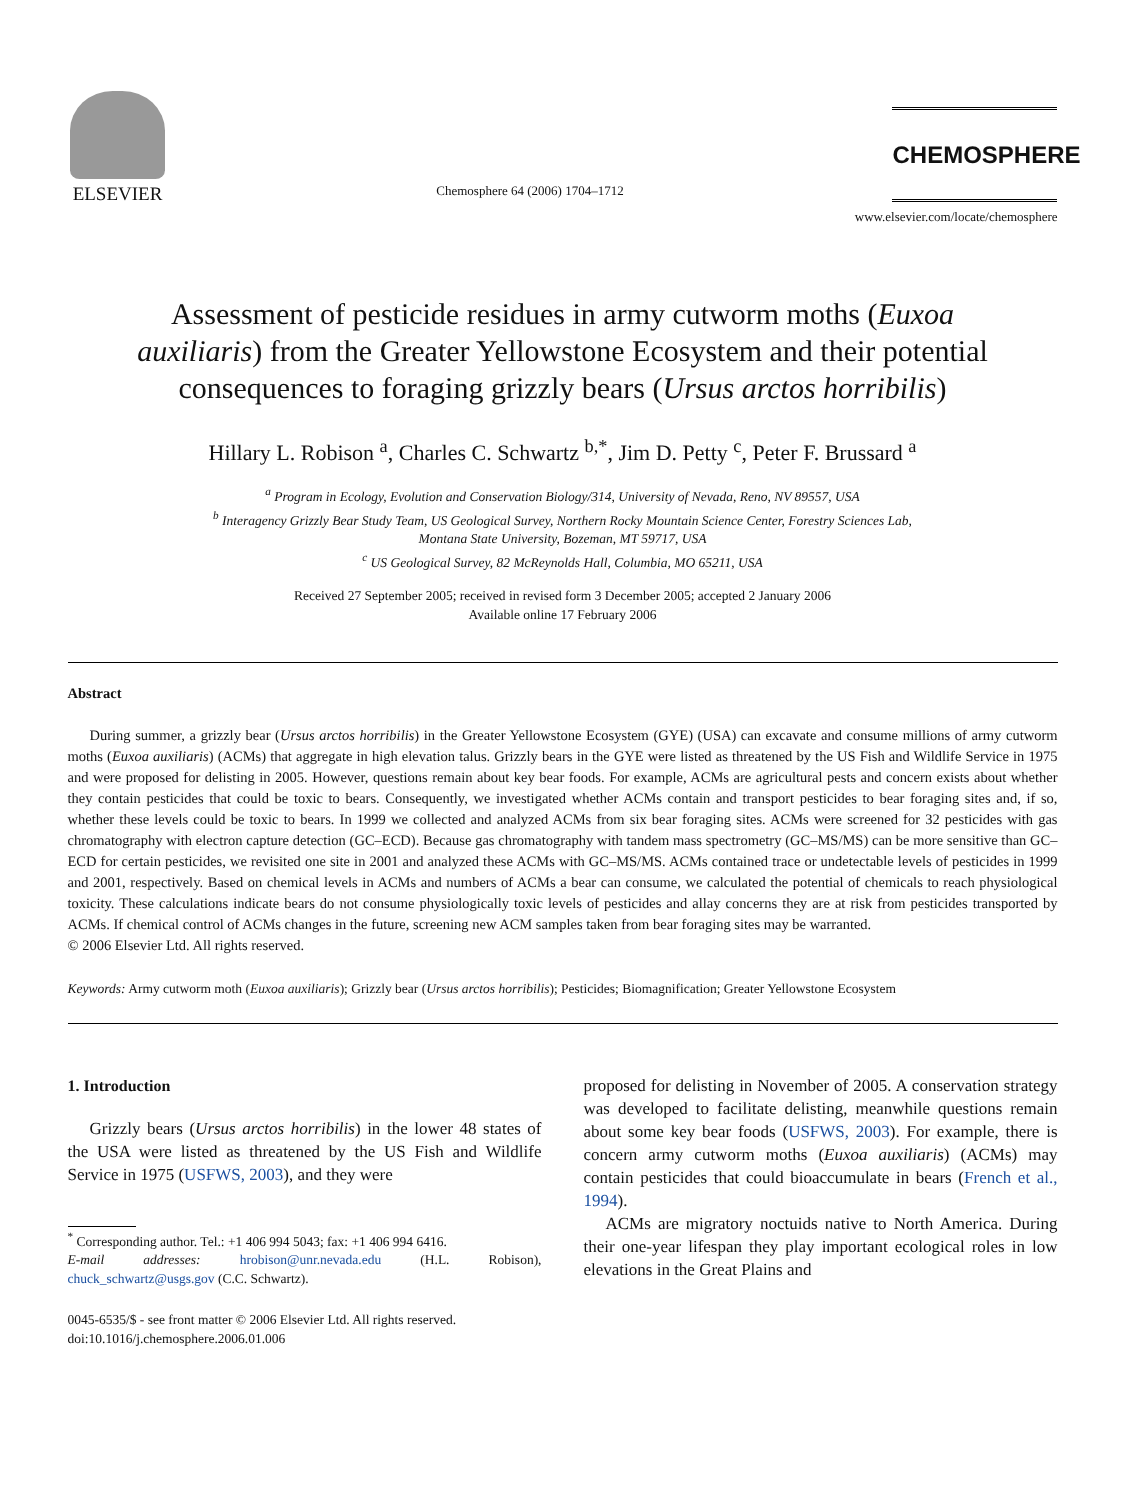ELSEVIER
Chemosphere 64 (2006) 1704–1712
CHEMOSPHERE
www.elsevier.com/locate/chemosphere
Assessment of pesticide residues in army cutworm moths (Euxoa auxiliaris) from the Greater Yellowstone Ecosystem and their potential consequences to foraging grizzly bears (Ursus arctos horribilis)
Hillary L. Robison <sup>a</sup>, Charles C. Schwartz <sup>b,*</sup>, Jim D. Petty <sup>c</sup>, Peter F. Brussard <sup>a</sup>
<sup>a</sup> Program in Ecology, Evolution and Conservation Biology/314, University of Nevada, Reno, NV 89557, USA
<sup>b</sup> Interagency Grizzly Bear Study Team, US Geological Survey, Northern Rocky Mountain Science Center, Forestry Sciences Lab,
Montana State University, Bozeman, MT 59717, USA
<sup>c</sup> US Geological Survey, 82 McReynolds Hall, Columbia, MO 65211, USA
Received 27 September 2005; received in revised form 3 December 2005; accepted 2 January 2006
Available online 17 February 2006
Abstract
During summer, a grizzly bear (Ursus arctos horribilis) in the Greater Yellowstone Ecosystem (GYE) (USA) can excavate and consume millions of army cutworm moths (Euxoa auxiliaris) (ACMs) that aggregate in high elevation talus. Grizzly bears in the GYE were listed as threatened by the US Fish and Wildlife Service in 1975 and were proposed for delisting in 2005. However, questions remain about key bear foods. For example, ACMs are agricultural pests and concern exists about whether they contain pesticides that could be toxic to bears. Consequently, we investigated whether ACMs contain and transport pesticides to bear foraging sites and, if so, whether these levels could be toxic to bears. In 1999 we collected and analyzed ACMs from six bear foraging sites. ACMs were screened for 32 pesticides with gas chromatography with electron capture detection (GC–ECD). Because gas chromatography with tandem mass spectrometry (GC–MS/MS) can be more sensitive than GC–ECD for certain pesticides, we revisited one site in 2001 and analyzed these ACMs with GC–MS/MS. ACMs contained trace or undetectable levels of pesticides in 1999 and 2001, respectively. Based on chemical levels in ACMs and numbers of ACMs a bear can consume, we calculated the potential of chemicals to reach physiological toxicity. These calculations indicate bears do not consume physiologically toxic levels of pesticides and allay concerns they are at risk from pesticides transported by ACMs. If chemical control of ACMs changes in the future, screening new ACM samples taken from bear foraging sites may be warranted.
© 2006 Elsevier Ltd. All rights reserved.
Keywords: Army cutworm moth (Euxoa auxiliaris); Grizzly bear (Ursus arctos horribilis); Pesticides; Biomagnification; Greater Yellowstone Ecosystem
1. Introduction
Grizzly bears (Ursus arctos horribilis) in the lower 48 states of the USA were listed as threatened by the US Fish and Wildlife Service in 1975 (USFWS, 2003), and they were
<sup>*</sup> Corresponding author. Tel.: +1 406 994 5043; fax: +1 406 994 6416.
E-mail addresses: hrobison@unr.nevada.edu (H.L. Robison), chuck_schwartz@usgs.gov (C.C. Schwartz).
0045-6535/$ - see front matter © 2006 Elsevier Ltd. All rights reserved.
doi:10.1016/j.chemosphere.2006.01.006
proposed for delisting in November of 2005. A conservation strategy was developed to facilitate delisting, meanwhile questions remain about some key bear foods (USFWS, 2003). For example, there is concern army cutworm moths (Euxoa auxiliaris) (ACMs) may contain pesticides that could bioaccumulate in bears (French et al., 1994).
ACMs are migratory noctuids native to North America. During their one-year lifespan they play important ecological roles in low elevations in the Great Plains and